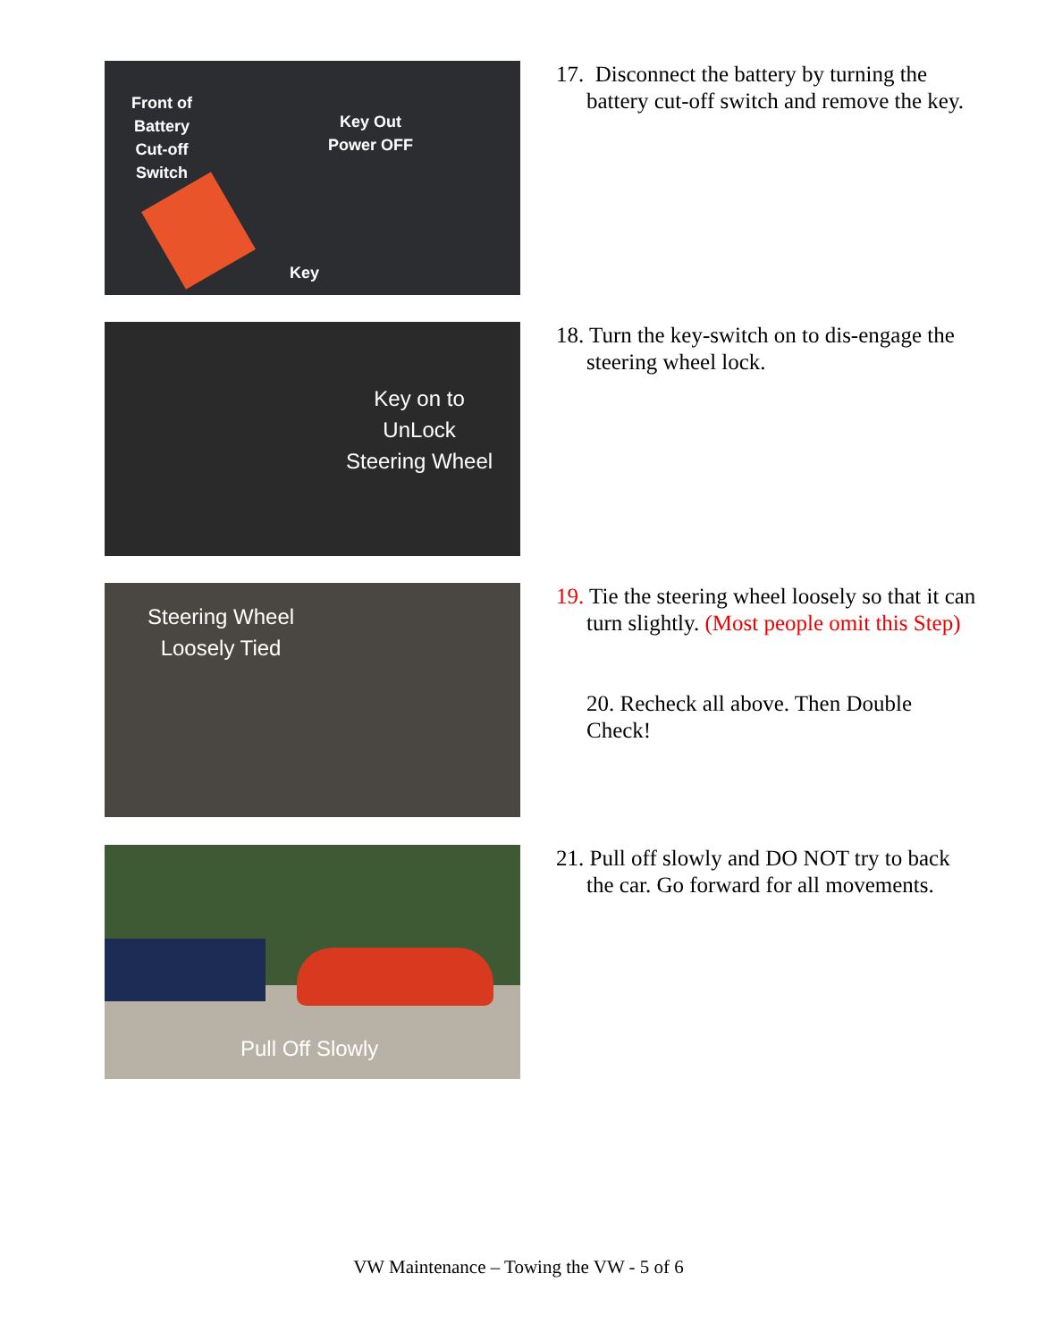Front of
Battery
Cut-off
Switch
Key Out
Power OFF
Key
17. Disconnect the battery by turning the battery cut-off switch and remove the key.
Key on to
UnLock
Steering Wheel
18. Turn the key-switch on to dis-engage the steering wheel lock.
Steering Wheel
Loosely Tied
19. Tie the steering wheel loosely so that it can turn slightly. (Most people omit this Step)
20. Recheck all above. Then Double Check!
Pull Off Slowly
21. Pull off slowly and DO NOT try to back the car. Go forward for all movements.
VW Maintenance – Towing the VW - 5 of 6